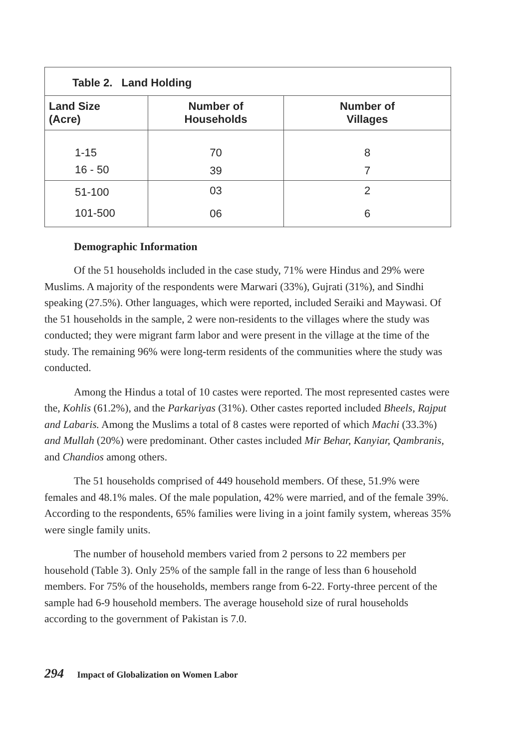| Table 2. Land Holding | | |
| --- | --- | --- |
| Land Size (Acre) | Number of Households | Number of Villages |
| 1-15 | 70 | 8 |
| 16 - 50 | 39 | 7 |
| 51-100 | 03 | 2 |
| 101-500 | 06 | 6 |
Demographic Information
Of the 51 households included in the case study, 71% were Hindus and 29% were Muslims. A majority of the respondents were Marwari (33%), Gujrati (31%), and Sindhi speaking (27.5%). Other languages, which were reported, included Seraiki and Maywasi. Of the 51 households in the sample, 2 were non-residents to the villages where the study was conducted; they were migrant farm labor and were present in the village at the time of the study. The remaining 96% were long-term residents of the communities where the study was conducted.
Among the Hindus a total of 10 castes were reported. The most represented castes were the, Kohlis (61.2%), and the Parkariyas (31%). Other castes reported included Bheels, Rajput and Labaris. Among the Muslims a total of 8 castes were reported of which Machi (33.3%) and Mullah (20%) were predominant. Other castes included Mir Behar, Kanyiar, Qambranis, and Chandios among others.
The 51 households comprised of 449 household members. Of these, 51.9% were females and 48.1% males. Of the male population, 42% were married, and of the female 39%. According to the respondents, 65% families were living in a joint family system, whereas 35% were single family units.
The number of household members varied from 2 persons to 22 members per household (Table 3). Only 25% of the sample fall in the range of less than 6 household members. For 75% of the households, members range from 6-22. Forty-three percent of the sample had 6-9 household members. The average household size of rural households according to the government of Pakistan is 7.0.
294 Impact of Globalization on Women Labor